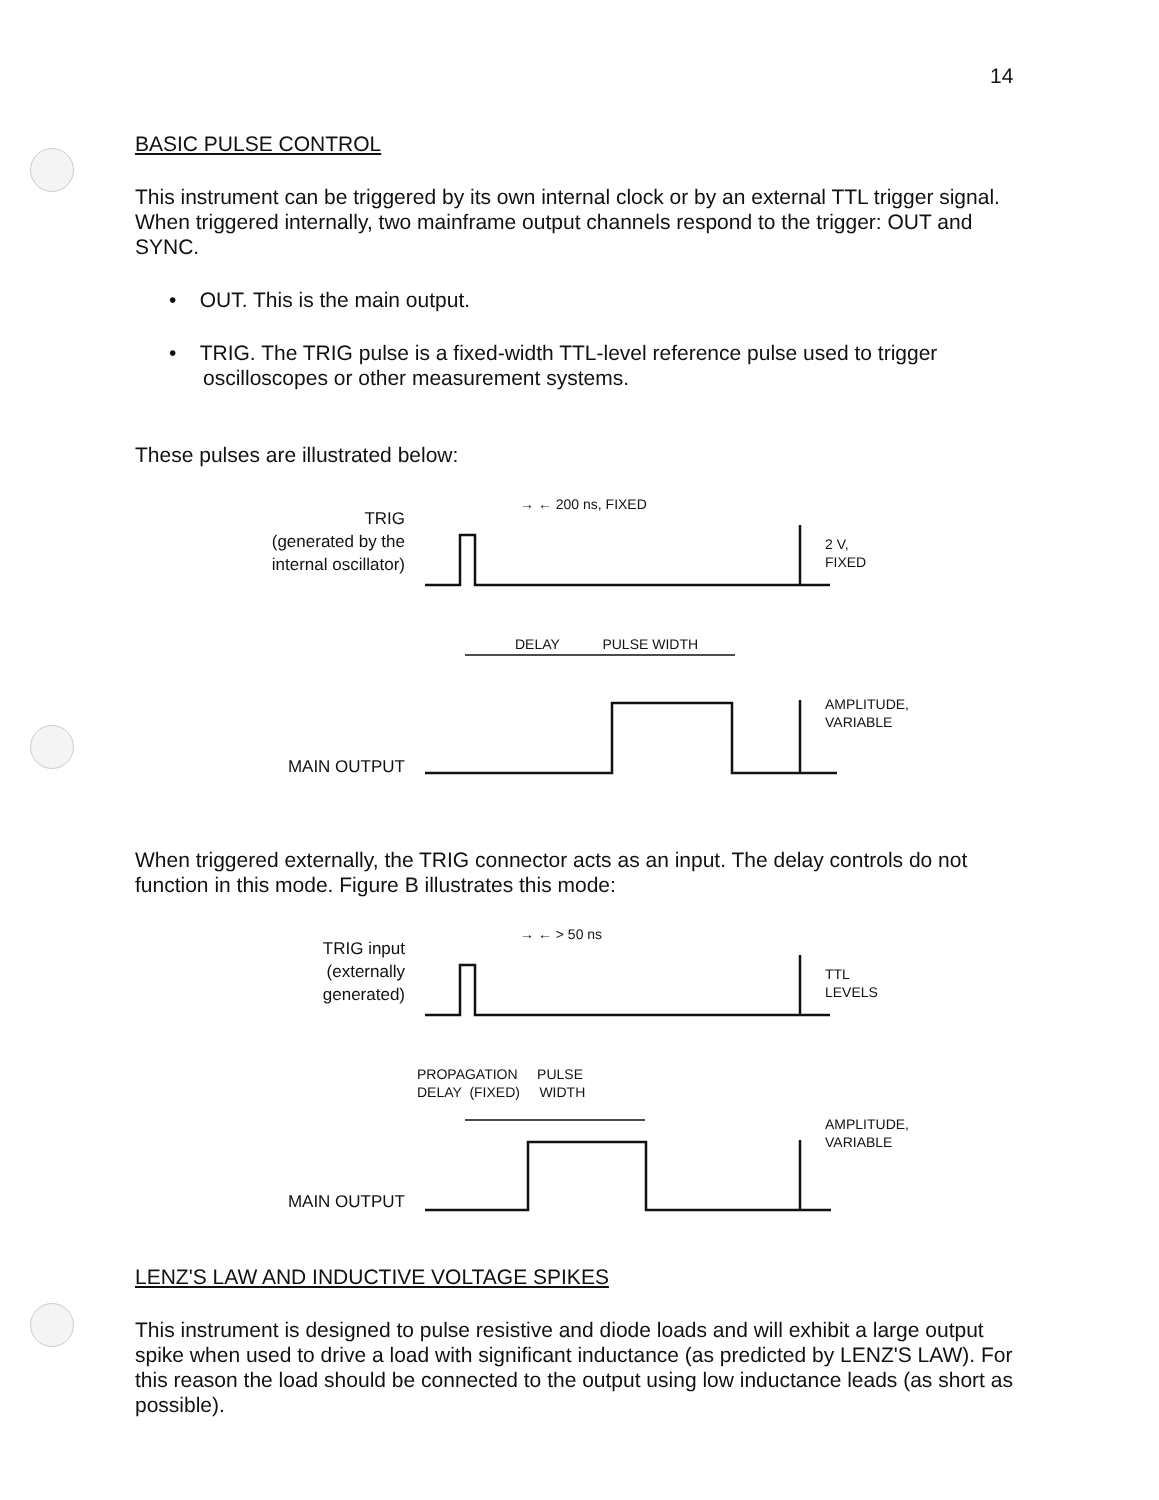14
BASIC PULSE CONTROL
This instrument can be triggered by its own internal clock or by an external TTL trigger signal. When triggered internally, two mainframe output channels respond to the trigger: OUT and SYNC.
• OUT. This is the main output.
• TRIG. The TRIG pulse is a fixed-width TTL-level reference pulse used to trigger oscilloscopes or other measurement systems.
These pulses are illustrated below:
TRIG
(generated by the
internal oscillator)
→ ← 200 ns, FIXED
2 V,
FIXED
DELAY PULSE WIDTH
AMPLITUDE,
VARIABLE
MAIN OUTPUT
When triggered externally, the TRIG connector acts as an input. The delay controls do not function in this mode. Figure B illustrates this mode:
TRIG input
(externally
generated)
→ ← > 50 ns
TTL
LEVELS
PROPAGATION PULSE
DELAY (FIXED) WIDTH
AMPLITUDE,
VARIABLE
MAIN OUTPUT
LENZ'S LAW AND INDUCTIVE VOLTAGE SPIKES
This instrument is designed to pulse resistive and diode loads and will exhibit a large output spike when used to drive a load with significant inductance (as predicted by LENZ'S LAW). For this reason the load should be connected to the output using low inductance leads (as short as possible).